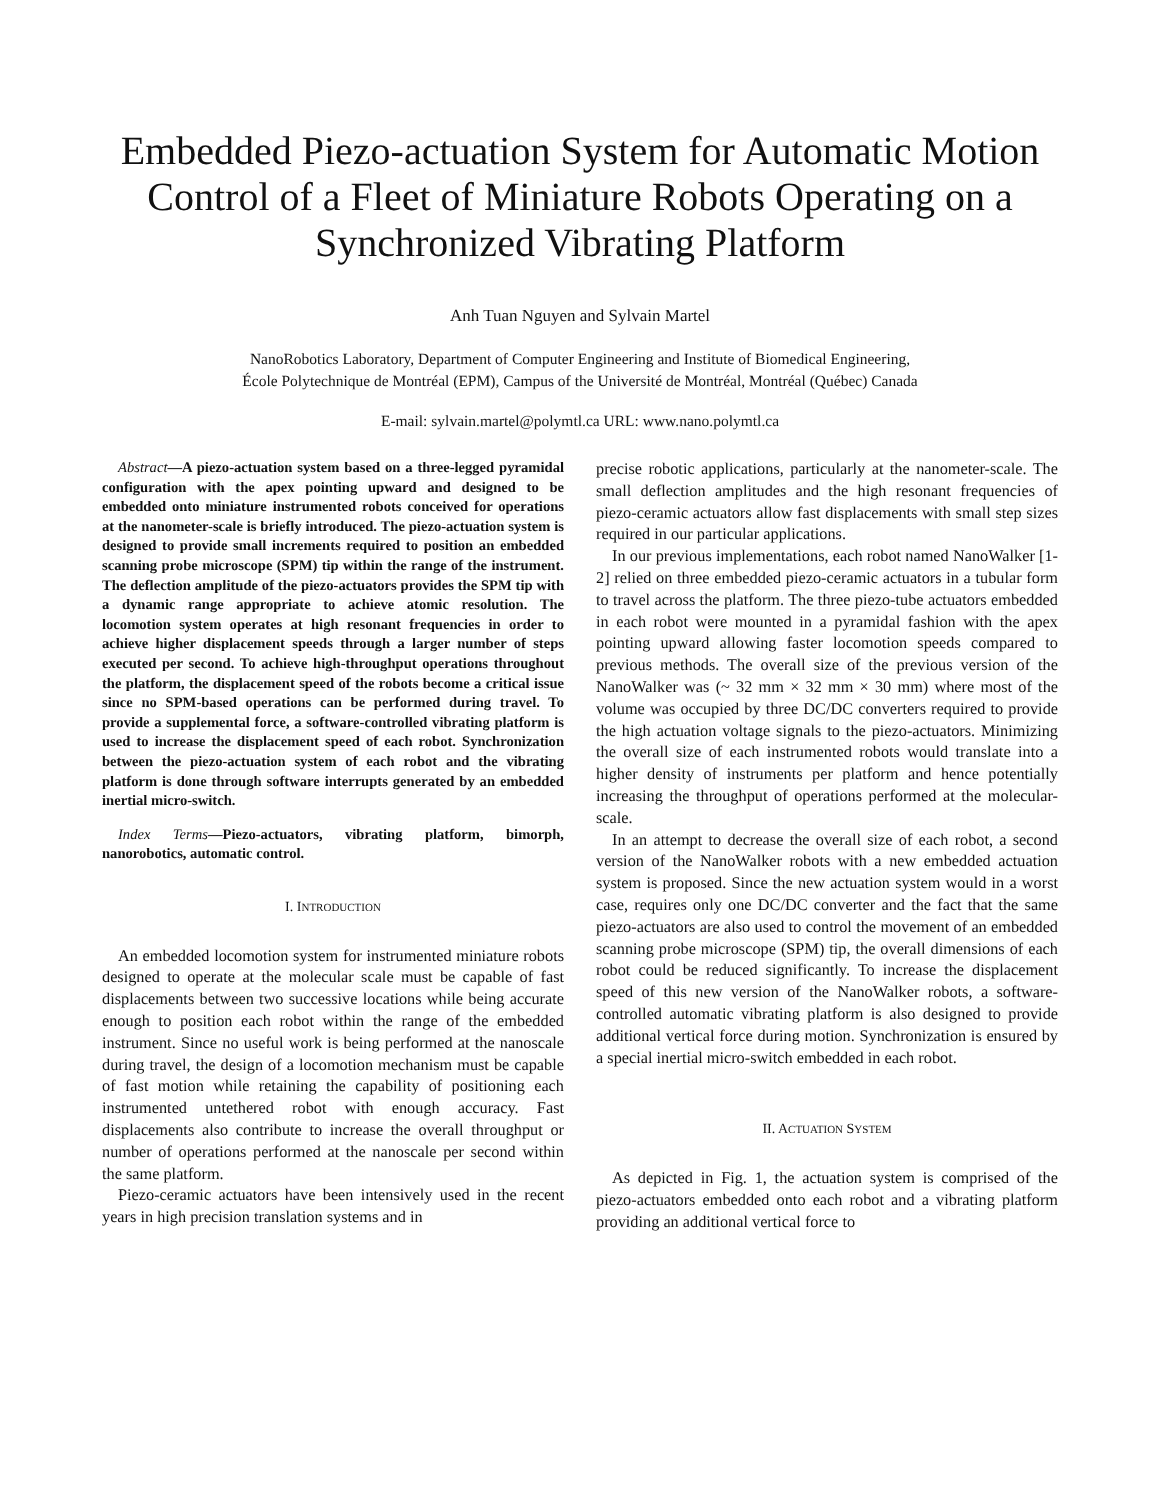Embedded Piezo-actuation System for Automatic Motion Control of a Fleet of Miniature Robots Operating on a Synchronized Vibrating Platform
Anh Tuan Nguyen and Sylvain Martel
NanoRobotics Laboratory, Department of Computer Engineering and Institute of Biomedical Engineering,
École Polytechnique de Montréal (EPM), Campus of the Université de Montréal, Montréal (Québec) Canada
E-mail: sylvain.martel@polymtl.ca URL: www.nano.polymtl.ca
Abstract—A piezo-actuation system based on a three-legged pyramidal configuration with the apex pointing upward and designed to be embedded onto miniature instrumented robots conceived for operations at the nanometer-scale is briefly introduced. The piezo-actuation system is designed to provide small increments required to position an embedded scanning probe microscope (SPM) tip within the range of the instrument. The deflection amplitude of the piezo-actuators provides the SPM tip with a dynamic range appropriate to achieve atomic resolution. The locomotion system operates at high resonant frequencies in order to achieve higher displacement speeds through a larger number of steps executed per second. To achieve high-throughput operations throughout the platform, the displacement speed of the robots become a critical issue since no SPM-based operations can be performed during travel. To provide a supplemental force, a software-controlled vibrating platform is used to increase the displacement speed of each robot. Synchronization between the piezo-actuation system of each robot and the vibrating platform is done through software interrupts generated by an embedded inertial micro-switch.
Index Terms—Piezo-actuators, vibrating platform, bimorph, nanorobotics, automatic control.
I. INTRODUCTION
An embedded locomotion system for instrumented miniature robots designed to operate at the molecular scale must be capable of fast displacements between two successive locations while being accurate enough to position each robot within the range of the embedded instrument. Since no useful work is being performed at the nanoscale during travel, the design of a locomotion mechanism must be capable of fast motion while retaining the capability of positioning each instrumented untethered robot with enough accuracy. Fast displacements also contribute to increase the overall throughput or number of operations performed at the nanoscale per second within the same platform.
Piezo-ceramic actuators have been intensively used in the recent years in high precision translation systems and in
precise robotic applications, particularly at the nanometer-scale. The small deflection amplitudes and the high resonant frequencies of piezo-ceramic actuators allow fast displacements with small step sizes required in our particular applications.
In our previous implementations, each robot named NanoWalker [1-2] relied on three embedded piezo-ceramic actuators in a tubular form to travel across the platform. The three piezo-tube actuators embedded in each robot were mounted in a pyramidal fashion with the apex pointing upward allowing faster locomotion speeds compared to previous methods. The overall size of the previous version of the NanoWalker was (~ 32 mm × 32 mm × 30 mm) where most of the volume was occupied by three DC/DC converters required to provide the high actuation voltage signals to the piezo-actuators. Minimizing the overall size of each instrumented robots would translate into a higher density of instruments per platform and hence potentially increasing the throughput of operations performed at the molecular-scale.
In an attempt to decrease the overall size of each robot, a second version of the NanoWalker robots with a new embedded actuation system is proposed. Since the new actuation system would in a worst case, requires only one DC/DC converter and the fact that the same piezo-actuators are also used to control the movement of an embedded scanning probe microscope (SPM) tip, the overall dimensions of each robot could be reduced significantly. To increase the displacement speed of this new version of the NanoWalker robots, a software-controlled automatic vibrating platform is also designed to provide additional vertical force during motion. Synchronization is ensured by a special inertial micro-switch embedded in each robot.
II. ACTUATION SYSTEM
As depicted in Fig. 1, the actuation system is comprised of the piezo-actuators embedded onto each robot and a vibrating platform providing an additional vertical force to